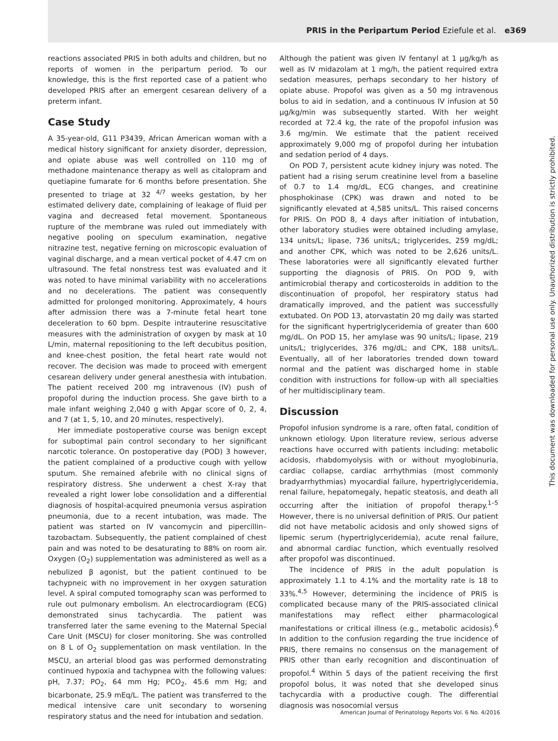PRIS in the Peripartum Period Eziefule et al. e369
reactions associated PRIS in both adults and children, but no reports of women in the peripartum period. To our knowledge, this is the first reported case of a patient who developed PRIS after an emergent cesarean delivery of a preterm infant.
Case Study
A 35-year-old, G11 P3439, African American woman with a medical history significant for anxiety disorder, depression, and opiate abuse was well controlled on 110 mg of methadone maintenance therapy as well as citalopram and quetiapine fumarate for 6 months before presentation. She presented to triage at 32 <sup>4/7</sup> weeks gestation, by her estimated delivery date, complaining of leakage of fluid per vagina and decreased fetal movement. Spontaneous rupture of the membrane was ruled out immediately with negative pooling on speculum examination, negative nitrazine test, negative ferning on microscopic evaluation of vaginal discharge, and a mean vertical pocket of 4.47 cm on ultrasound. The fetal nonstress test was evaluated and it was noted to have minimal variability with no accelerations and no decelerations. The patient was consequently admitted for prolonged monitoring. Approximately, 4 hours after admission there was a 7-minute fetal heart tone deceleration to 60 bpm. Despite intrauterine resuscitative measures with the administration of oxygen by mask at 10 L/min, maternal repositioning to the left decubitus position, and knee-chest position, the fetal heart rate would not recover. The decision was made to proceed with emergent cesarean delivery under general anesthesia with intubation. The patient received 200 mg intravenous (IV) push of propofol during the induction process. She gave birth to a male infant weighing 2,040 g with Apgar score of 0, 2, 4, and 7 (at 1, 5, 10, and 20 minutes, respectively).
Her immediate postoperative course was benign except for suboptimal pain control secondary to her significant narcotic tolerance. On postoperative day (POD) 3 however, the patient complained of a productive cough with yellow sputum. She remained afebrile with no clinical signs of respiratory distress. She underwent a chest X-ray that revealed a right lower lobe consolidation and a differential diagnosis of hospital-acquired pneumonia versus aspiration pneumonia, due to a recent intubation, was made. The patient was started on IV vancomycin and pipercillin–tazobactam. Subsequently, the patient complained of chest pain and was noted to be desaturating to 88% on room air. Oxygen (O<sub>2</sub>) supplementation was administered as well as a nebulized β agonist, but the patient continued to be tachypneic with no improvement in her oxygen saturation level. A spiral computed tomography scan was performed to rule out pulmonary embolism. An electrocardiogram (ECG) demonstrated sinus tachycardia. The patient was transferred later the same evening to the Maternal Special Care Unit (MSCU) for closer monitoring. She was controlled on 8 L of O<sub>2</sub> supplementation on mask ventilation. In the MSCU, an arterial blood gas was performed demonstrating continued hypoxia and tachypnea with the following values: pH, 7.37; PO<sub>2</sub>, 64 mm Hg; PCO<sub>2</sub>, 45.6 mm Hg; and bicarbonate, 25.9 mEq/L. The patient was transferred to the medical intensive care unit secondary to worsening respiratory status and the need for intubation and sedation.
Although the patient was given IV fentanyl at 1 µg/kg/h as well as IV midazolam at 1 mg/h, the patient required extra sedation measures, perhaps secondary to her history of opiate abuse. Propofol was given as a 50 mg intravenous bolus to aid in sedation, and a continuous IV infusion at 50 µg/kg/min was subsequently started. With her weight recorded at 72.4 kg, the rate of the propofol infusion was 3.6 mg/min. We estimate that the patient received approximately 9,000 mg of propofol during her intubation and sedation period of 4 days.
On POD 7, persistent acute kidney injury was noted. The patient had a rising serum creatinine level from a baseline of 0.7 to 1.4 mg/dL, ECG changes, and creatinine phosphokinase (CPK) was drawn and noted to be significantly elevated at 4,585 units/L. This raised concerns for PRIS. On POD 8, 4 days after initiation of intubation, other laboratory studies were obtained including amylase, 134 units/L; lipase, 736 units/L; triglycerides, 259 mg/dL; and another CPK, which was noted to be 2,626 units/L. These laboratories were all significantly elevated further supporting the diagnosis of PRIS. On POD 9, with antimicrobial therapy and corticosteroids in addition to the discontinuation of propofol, her respiratory status had dramatically improved, and the patient was successfully extubated. On POD 13, atorvastatin 20 mg daily was started for the significant hypertriglyceridemia of greater than 600 mg/dL. On POD 15, her amylase was 90 units/L; lipase, 219 units/L; triglycerides, 376 mg/dL; and CPK, 188 units/L. Eventually, all of her laboratories trended down toward normal and the patient was discharged home in stable condition with instructions for follow-up with all specialties of her multidisciplinary team.
Discussion
Propofol infusion syndrome is a rare, often fatal, condition of unknown etiology. Upon literature review, serious adverse reactions have occurred with patients including: metabolic acidosis, rhabdomyolysis with or without myoglobinuria, cardiac collapse, cardiac arrhythmias (most commonly bradyarrhythmias) myocardial failure, hypertriglyceridemia, renal failure, hepatomegaly, hepatic steatosis, and death all occurring after the initiation of propofol therapy.<sup>1–5</sup> However, there is no universal definition of PRIS. Our patient did not have metabolic acidosis and only showed signs of lipemic serum (hypertriglyceridemia), acute renal failure, and abnormal cardiac function, which eventually resolved after propofol was discontinued.
The incidence of PRIS in the adult population is approximately 1.1 to 4.1% and the mortality rate is 18 to 33%.<sup>4,5</sup> However, determining the incidence of PRIS is complicated because many of the PRIS-associated clinical manifestations may reflect either pharmacological manifestations or critical illness (e.g., metabolic acidosis).<sup>6</sup> In addition to the confusion regarding the true incidence of PRIS, there remains no consensus on the management of PRIS other than early recognition and discontinuation of propofol.<sup>4</sup> Within 5 days of the patient receiving the first propofol bolus, it was noted that she developed sinus tachycardia with a productive cough. The differential diagnosis was nosocomial versus
This document was downloaded for personal use only. Unauthorized distribution is strictly prohibited.
American Journal of Perinatology Reports Vol. 6 No. 4/2016